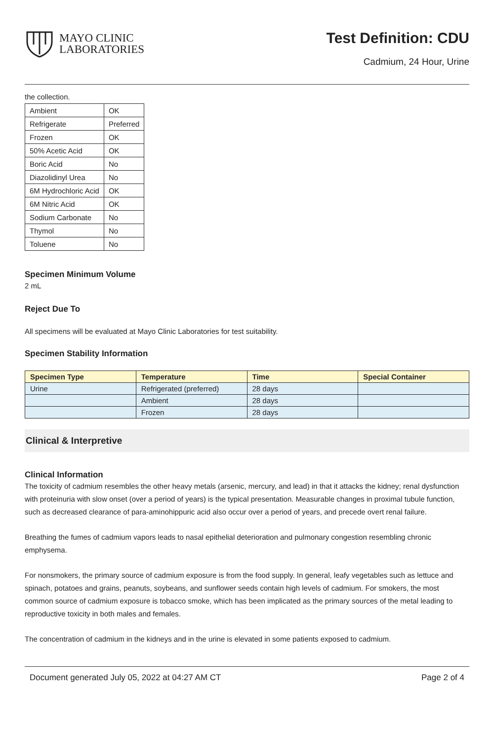MAYO CLINIC
LABORATORIES
Test Definition: CDU
Cadmium, 24 Hour, Urine
the collection.
| Ambient | OK |
| Refrigerate | Preferred |
| Frozen | OK |
| 50% Acetic Acid | OK |
| Boric Acid | No |
| Diazolidinyl Urea | No |
| 6M Hydrochloric Acid | OK |
| 6M Nitric Acid | OK |
| Sodium Carbonate | No |
| Thymol | No |
| Toluene | No |
Specimen Minimum Volume
2 mL
Reject Due To
All specimens will be evaluated at Mayo Clinic Laboratories for test suitability.
Specimen Stability Information
| Specimen Type | Temperature | Time | Special Container |
| --- | --- | --- | --- |
| Urine | Refrigerated (preferred) | 28 days | |
| | Ambient | 28 days | |
| | Frozen | 28 days | |
Clinical & Interpretive
Clinical Information
The toxicity of cadmium resembles the other heavy metals (arsenic, mercury, and lead) in that it attacks the kidney; renal dysfunction with proteinuria with slow onset (over a period of years) is the typical presentation. Measurable changes in proximal tubule function, such as decreased clearance of para-aminohippuric acid also occur over a period of years, and precede overt renal failure.
Breathing the fumes of cadmium vapors leads to nasal epithelial deterioration and pulmonary congestion resembling chronic emphysema.
For nonsmokers, the primary source of cadmium exposure is from the food supply. In general, leafy vegetables such as lettuce and spinach, potatoes and grains, peanuts, soybeans, and sunflower seeds contain high levels of cadmium. For smokers, the most common source of cadmium exposure is tobacco smoke, which has been implicated as the primary sources of the metal leading to reproductive toxicity in both males and females.
The concentration of cadmium in the kidneys and in the urine is elevated in some patients exposed to cadmium.
Document generated July 05, 2022 at 04:27 AM CT Page 2 of 4